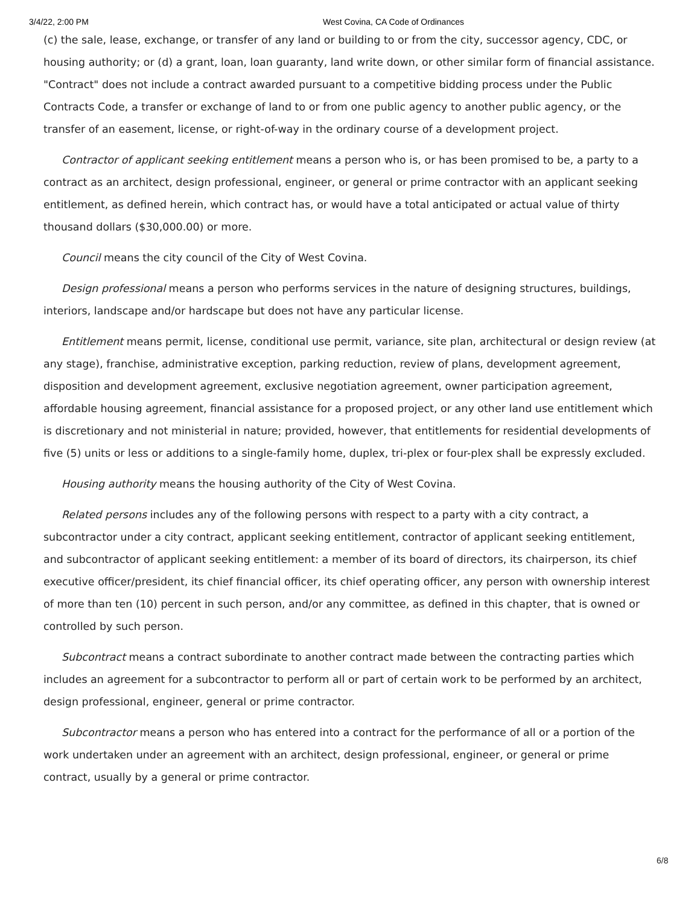3/4/22, 2:00 PM West Covina, CA Code of Ordinances
(c) the sale, lease, exchange, or transfer of any land or building to or from the city, successor agency, CDC, or housing authority; or (d) a grant, loan, loan guaranty, land write down, or other similar form of financial assistance. "Contract" does not include a contract awarded pursuant to a competitive bidding process under the Public Contracts Code, a transfer or exchange of land to or from one public agency to another public agency, or the transfer of an easement, license, or right-of-way in the ordinary course of a development project.
Contractor of applicant seeking entitlement means a person who is, or has been promised to be, a party to a contract as an architect, design professional, engineer, or general or prime contractor with an applicant seeking entitlement, as defined herein, which contract has, or would have a total anticipated or actual value of thirty thousand dollars ($30,000.00) or more.
Council means the city council of the City of West Covina.
Design professional means a person who performs services in the nature of designing structures, buildings, interiors, landscape and/or hardscape but does not have any particular license.
Entitlement means permit, license, conditional use permit, variance, site plan, architectural or design review (at any stage), franchise, administrative exception, parking reduction, review of plans, development agreement, disposition and development agreement, exclusive negotiation agreement, owner participation agreement, affordable housing agreement, financial assistance for a proposed project, or any other land use entitlement which is discretionary and not ministerial in nature; provided, however, that entitlements for residential developments of five (5) units or less or additions to a single-family home, duplex, tri-plex or four-plex shall be expressly excluded.
Housing authority means the housing authority of the City of West Covina.
Related persons includes any of the following persons with respect to a party with a city contract, a subcontractor under a city contract, applicant seeking entitlement, contractor of applicant seeking entitlement, and subcontractor of applicant seeking entitlement: a member of its board of directors, its chairperson, its chief executive officer/president, its chief financial officer, its chief operating officer, any person with ownership interest of more than ten (10) percent in such person, and/or any committee, as defined in this chapter, that is owned or controlled by such person.
Subcontract means a contract subordinate to another contract made between the contracting parties which includes an agreement for a subcontractor to perform all or part of certain work to be performed by an architect, design professional, engineer, general or prime contractor.
Subcontractor means a person who has entered into a contract for the performance of all or a portion of the work undertaken under an agreement with an architect, design professional, engineer, or general or prime contract, usually by a general or prime contractor.
6/8